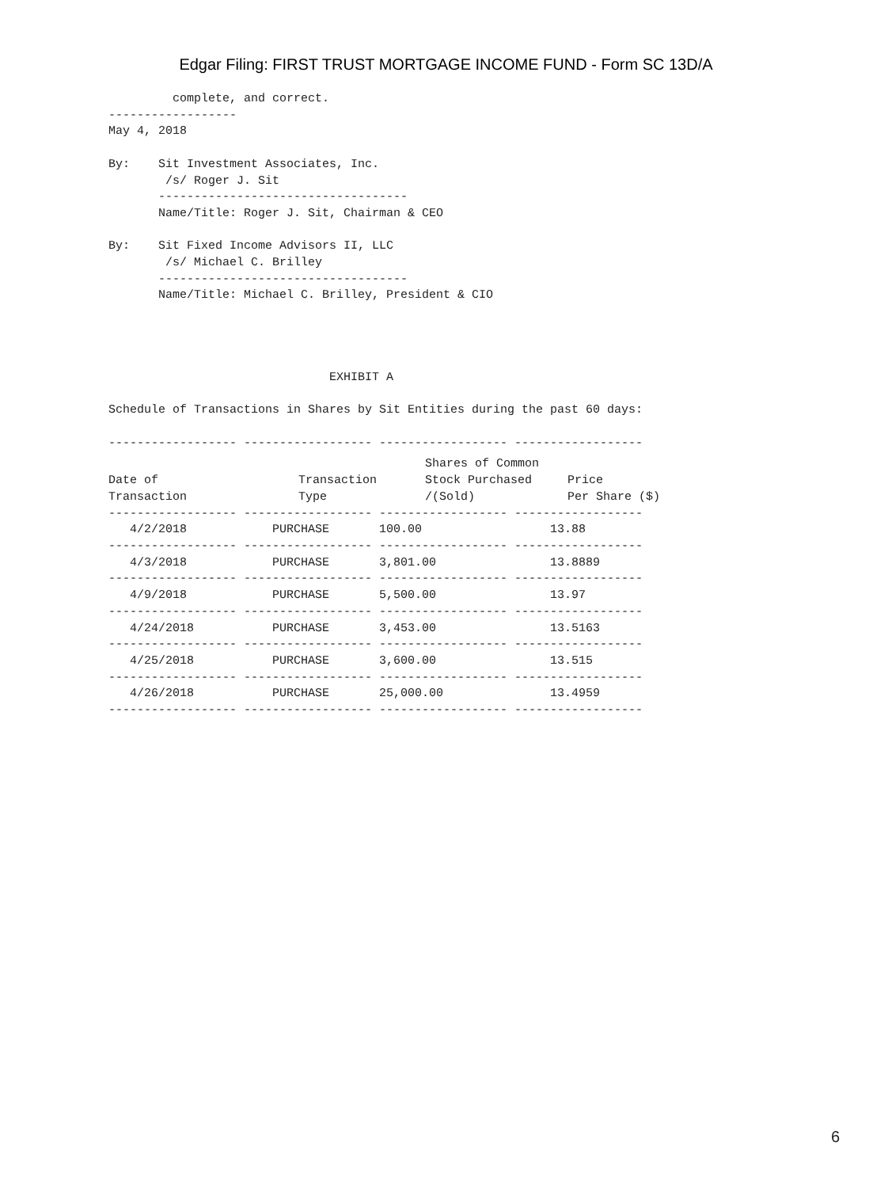Edgar Filing: FIRST TRUST MORTGAGE INCOME FUND - Form SC 13D/A
         complete, and correct.
------------------
May 4, 2018

By:    Sit Investment Associates, Inc.
        /s/ Roger J. Sit
       -----------------------------------
       Name/Title: Roger J. Sit, Chairman & CEO

By:    Sit Fixed Income Advisors II, LLC
        /s/ Michael C. Brilley
       -----------------------------------
       Name/Title: Michael C. Brilley, President & CIO




                               EXHIBIT A

Schedule of Transactions in Shares by Sit Entities during the past 60 days:

------------------ ------------------ ------------------ ------------------
| Date of Transaction | Transaction Type | Shares of Common Stock Purchased /(Sold) | Price Per Share ($) |
| --- | --- | --- | --- |
------------------ ------------------ ------------------ ------------------
   4/2/2018            PURCHASE       100.00                  13.88
------------------ ------------------ ------------------ ------------------
   4/3/2018            PURCHASE       3,801.00                13.8889
------------------ ------------------ ------------------ ------------------
   4/9/2018            PURCHASE       5,500.00                13.97
------------------ ------------------ ------------------ ------------------
   4/24/2018           PURCHASE       3,453.00                13.5163
------------------ ------------------ ------------------ ------------------
   4/25/2018           PURCHASE       3,600.00                13.515
------------------ ------------------ ------------------ ------------------
   4/26/2018           PURCHASE       25,000.00               13.4959
------------------ ------------------ ------------------ ------------------
6